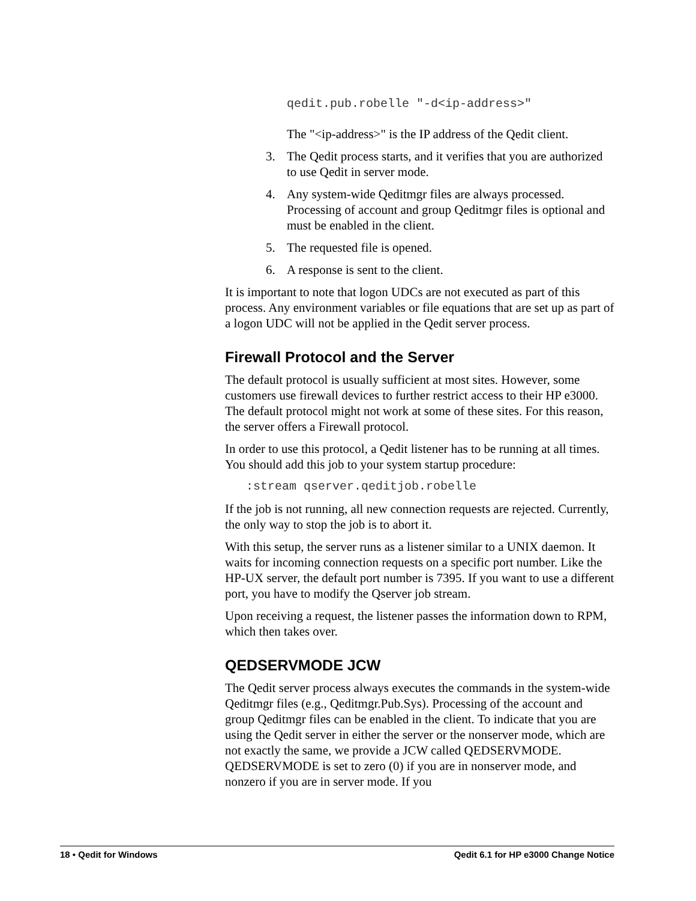qedit.pub.robelle "-d<ip-address>"
The "<ip-address>" is the IP address of the Qedit client.
3. The Qedit process starts, and it verifies that you are authorized to use Qedit in server mode.
4. Any system-wide Qeditmgr files are always processed. Processing of account and group Qeditmgr files is optional and must be enabled in the client.
5. The requested file is opened.
6. A response is sent to the client.
It is important to note that logon UDCs are not executed as part of this process. Any environment variables or file equations that are set up as part of a logon UDC will not be applied in the Qedit server process.
Firewall Protocol and the Server
The default protocol is usually sufficient at most sites. However, some customers use firewall devices to further restrict access to their HP e3000. The default protocol might not work at some of these sites. For this reason, the server offers a Firewall protocol.
In order to use this protocol, a Qedit listener has to be running at all times. You should add this job to your system startup procedure:
:stream qserver.qeditjob.robelle
If the job is not running, all new connection requests are rejected. Currently, the only way to stop the job is to abort it.
With this setup, the server runs as a listener similar to a UNIX daemon. It waits for incoming connection requests on a specific port number. Like the HP-UX server, the default port number is 7395. If you want to use a different port, you have to modify the Qserver job stream.
Upon receiving a request, the listener passes the information down to RPM, which then takes over.
QEDSERVMODE JCW
The Qedit server process always executes the commands in the system-wide Qeditmgr files (e.g., Qeditmgr.Pub.Sys). Processing of the account and group Qeditmgr files can be enabled in the client. To indicate that you are using the Qedit server in either the server or the nonserver mode, which are not exactly the same, we provide a JCW called QEDSERVMODE. QEDSERVMODE is set to zero (0) if you are in nonserver mode, and nonzero if you are in server mode. If you
18 • Qedit for Windows Qedit 6.1 for HP e3000 Change Notice